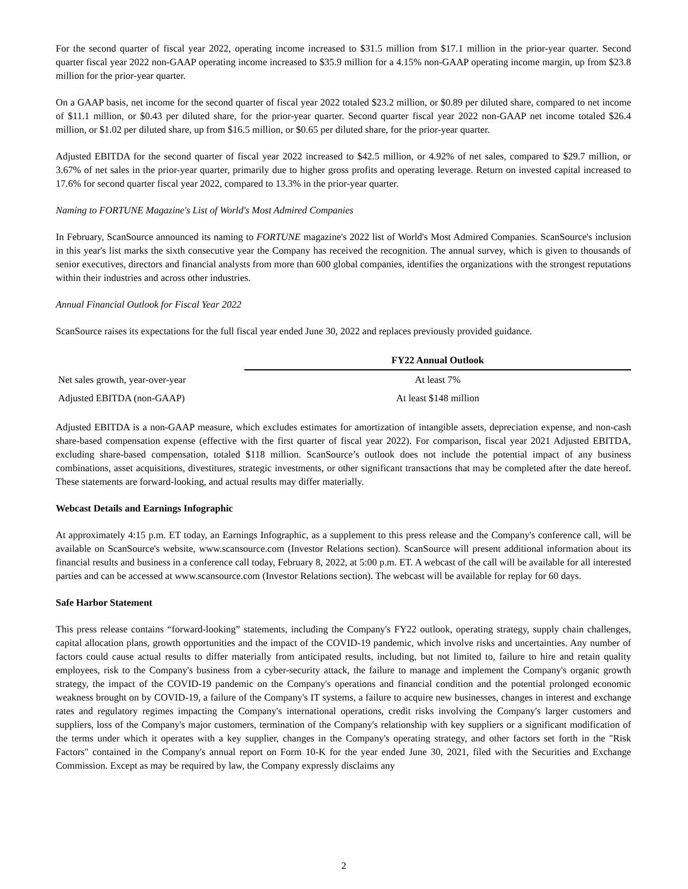For the second quarter of fiscal year 2022, operating income increased to $31.5 million from $17.1 million in the prior-year quarter. Second quarter fiscal year 2022 non-GAAP operating income increased to $35.9 million for a 4.15% non-GAAP operating income margin, up from $23.8 million for the prior-year quarter.
On a GAAP basis, net income for the second quarter of fiscal year 2022 totaled $23.2 million, or $0.89 per diluted share, compared to net income of $11.1 million, or $0.43 per diluted share, for the prior-year quarter. Second quarter fiscal year 2022 non-GAAP net income totaled $26.4 million, or $1.02 per diluted share, up from $16.5 million, or $0.65 per diluted share, for the prior-year quarter.
Adjusted EBITDA for the second quarter of fiscal year 2022 increased to $42.5 million, or 4.92% of net sales, compared to $29.7 million, or 3.67% of net sales in the prior-year quarter, primarily due to higher gross profits and operating leverage. Return on invested capital increased to 17.6% for second quarter fiscal year 2022, compared to 13.3% in the prior-year quarter.
Naming to FORTUNE Magazine's List of World's Most Admired Companies
In February, ScanSource announced its naming to FORTUNE magazine's 2022 list of World's Most Admired Companies. ScanSource's inclusion in this year's list marks the sixth consecutive year the Company has received the recognition. The annual survey, which is given to thousands of senior executives, directors and financial analysts from more than 600 global companies, identifies the organizations with the strongest reputations within their industries and across other industries.
Annual Financial Outlook for Fiscal Year 2022
ScanSource raises its expectations for the full fiscal year ended June 30, 2022 and replaces previously provided guidance.
| | FY22 Annual Outlook |
| Net sales growth, year-over-year | At least 7% |
| Adjusted EBITDA (non-GAAP) | At least $148 million |
Adjusted EBITDA is a non-GAAP measure, which excludes estimates for amortization of intangible assets, depreciation expense, and non-cash share-based compensation expense (effective with the first quarter of fiscal year 2022). For comparison, fiscal year 2021 Adjusted EBITDA, excluding share-based compensation, totaled $118 million. ScanSource’s outlook does not include the potential impact of any business combinations, asset acquisitions, divestitures, strategic investments, or other significant transactions that may be completed after the date hereof. These statements are forward-looking, and actual results may differ materially.
Webcast Details and Earnings Infographic
At approximately 4:15 p.m. ET today, an Earnings Infographic, as a supplement to this press release and the Company's conference call, will be available on ScanSource's website, www.scansource.com (Investor Relations section). ScanSource will present additional information about its financial results and business in a conference call today, February 8, 2022, at 5:00 p.m. ET. A webcast of the call will be available for all interested parties and can be accessed at www.scansource.com (Investor Relations section). The webcast will be available for replay for 60 days.
Safe Harbor Statement
This press release contains “forward-looking” statements, including the Company's FY22 outlook, operating strategy, supply chain challenges, capital allocation plans, growth opportunities and the impact of the COVID-19 pandemic, which involve risks and uncertainties. Any number of factors could cause actual results to differ materially from anticipated results, including, but not limited to, failure to hire and retain quality employees, risk to the Company's business from a cyber-security attack, the failure to manage and implement the Company's organic growth strategy, the impact of the COVID-19 pandemic on the Company's operations and financial condition and the potential prolonged economic weakness brought on by COVID-19, a failure of the Company's IT systems, a failure to acquire new businesses, changes in interest and exchange rates and regulatory regimes impacting the Company's international operations, credit risks involving the Company's larger customers and suppliers, loss of the Company's major customers, termination of the Company's relationship with key suppliers or a significant modification of the terms under which it operates with a key supplier, changes in the Company's operating strategy, and other factors set forth in the "Risk Factors" contained in the Company's annual report on Form 10-K for the year ended June 30, 2021, filed with the Securities and Exchange Commission. Except as may be required by law, the Company expressly disclaims any
2